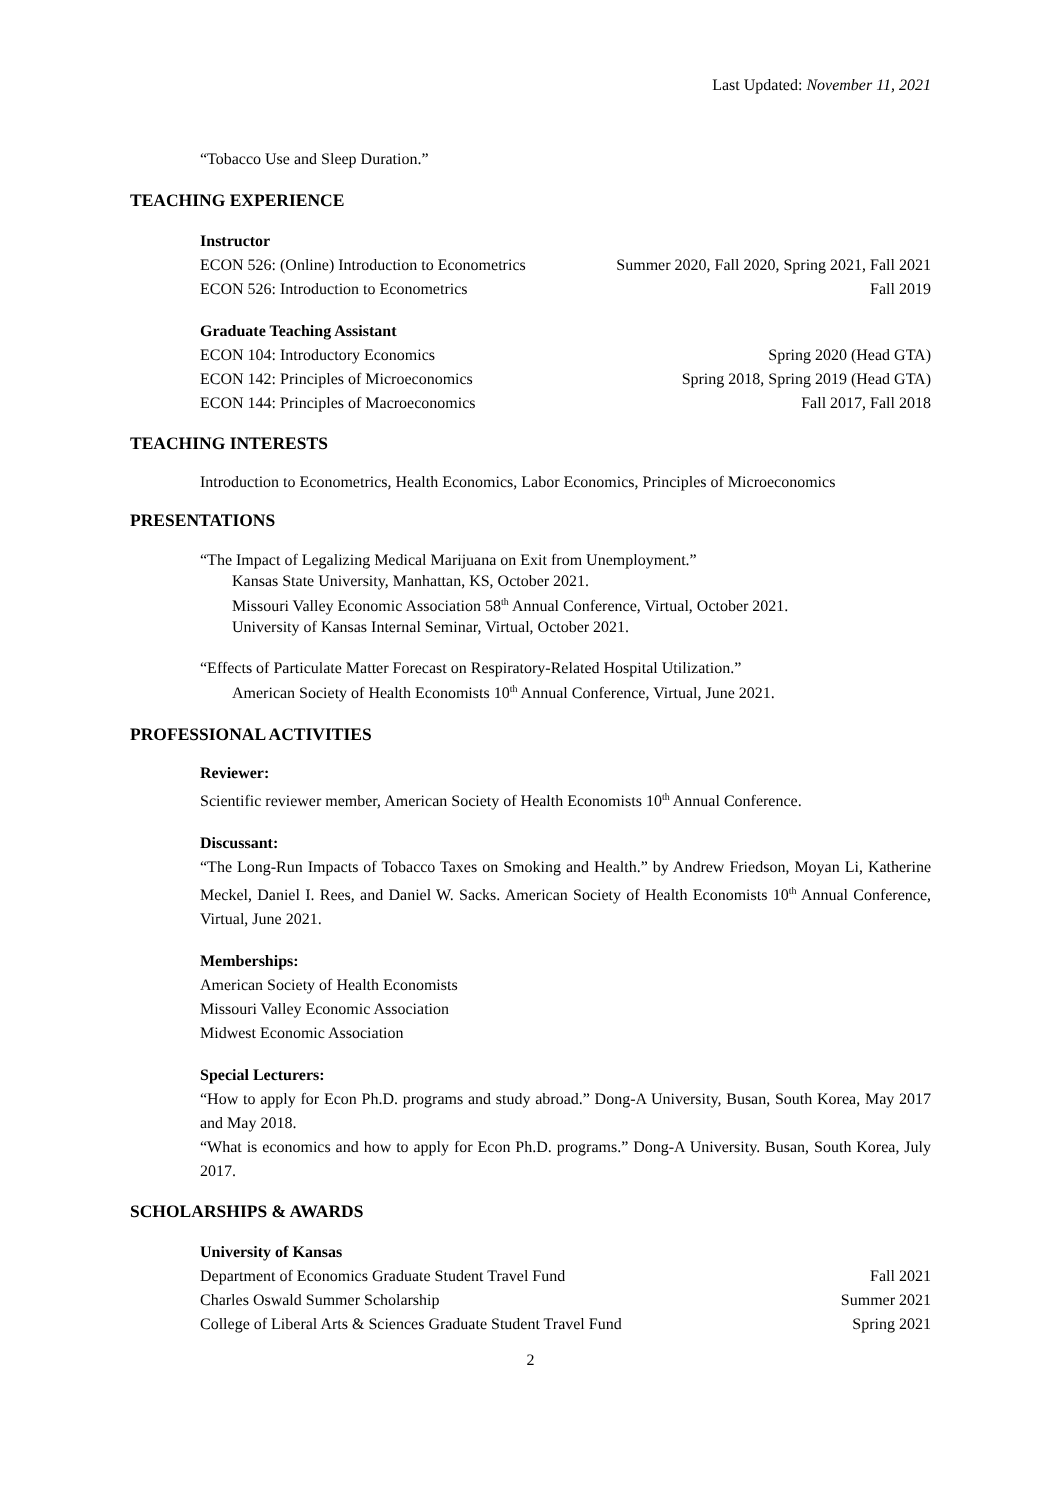Last Updated: November 11, 2021
“Tobacco Use and Sleep Duration.”
TEACHING EXPERIENCE
Instructor
ECON 526: (Online) Introduction to Econometrics Summer 2020, Fall 2020, Spring 2021, Fall 2021
ECON 526: Introduction to Econometrics Fall 2019
Graduate Teaching Assistant
ECON 104: Introductory Economics Spring 2020 (Head GTA)
ECON 142: Principles of Microeconomics Spring 2018, Spring 2019 (Head GTA)
ECON 144: Principles of Macroeconomics Fall 2017, Fall 2018
TEACHING INTERESTS
Introduction to Econometrics, Health Economics, Labor Economics, Principles of Microeconomics
PRESENTATIONS
“The Impact of Legalizing Medical Marijuana on Exit from Unemployment.”
Kansas State University, Manhattan, KS, October 2021.
Missouri Valley Economic Association 58<sup>th</sup> Annual Conference, Virtual, October 2021.
University of Kansas Internal Seminar, Virtual, October 2021.
“Effects of Particulate Matter Forecast on Respiratory-Related Hospital Utilization.”
American Society of Health Economists 10<sup>th</sup> Annual Conference, Virtual, June 2021.
PROFESSIONAL ACTIVITIES
Reviewer:
Scientific reviewer member, American Society of Health Economists 10<sup>th</sup> Annual Conference.
Discussant:
“The Long-Run Impacts of Tobacco Taxes on Smoking and Health.” by Andrew Friedson, Moyan Li, Katherine Meckel, Daniel I. Rees, and Daniel W. Sacks. American Society of Health Economists 10<sup>th</sup> Annual Conference, Virtual, June 2021.
Memberships:
American Society of Health Economists
Missouri Valley Economic Association
Midwest Economic Association
Special Lecturers:
“How to apply for Econ Ph.D. programs and study abroad.” Dong-A University, Busan, South Korea, May 2017 and May 2018.
“What is economics and how to apply for Econ Ph.D. programs.” Dong-A University. Busan, South Korea, July 2017.
SCHOLARSHIPS & AWARDS
University of Kansas
Department of Economics Graduate Student Travel Fund Fall 2021
Charles Oswald Summer Scholarship Summer 2021
College of Liberal Arts & Sciences Graduate Student Travel Fund Spring 2021
2